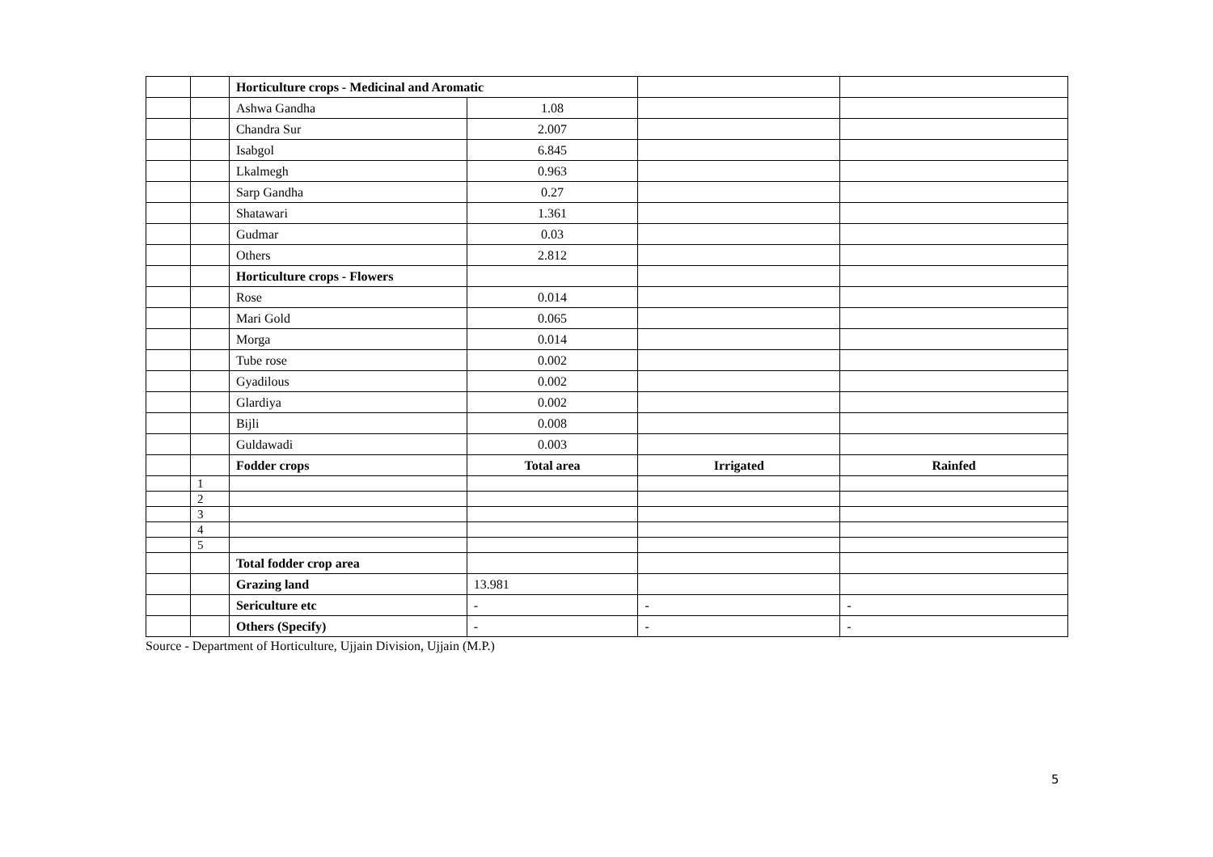| | | Horticulture crops - Medicinal and Aromatic | | | |
| | | Ashwa Gandha | 1.08 | | |
| | | Chandra Sur | 2.007 | | |
| | | Isabgol | 6.845 | | |
| | | Lkalmegh | 0.963 | | |
| | | Sarp Gandha | 0.27 | | |
| | | Shatawari | 1.361 | | |
| | | Gudmar | 0.03 | | |
| | | Others | 2.812 | | |
| | | Horticulture crops - Flowers | | | |
| | | Rose | 0.014 | | |
| | | Mari Gold | 0.065 | | |
| | | Morga | 0.014 | | |
| | | Tube rose | 0.002 | | |
| | | Gyadilous | 0.002 | | |
| | | Glardiya | 0.002 | | |
| | | Bijli | 0.008 | | |
| | | Guldawadi | 0.003 | | |
| | | Fodder crops | Total area | Irrigated | Rainfed |
| | 1 | | | | |
| | 2 | | | | |
| | 3 | | | | |
| | 4 | | | | |
| | 5 | | | | |
| | | Total fodder crop area | | | |
| | | Grazing land | 13.981 | | |
| | | Sericulture etc | - | - | - |
| | | Others (Specify) | - | - | - |
Source - Department of Horticulture, Ujjain Division, Ujjain (M.P.)
5